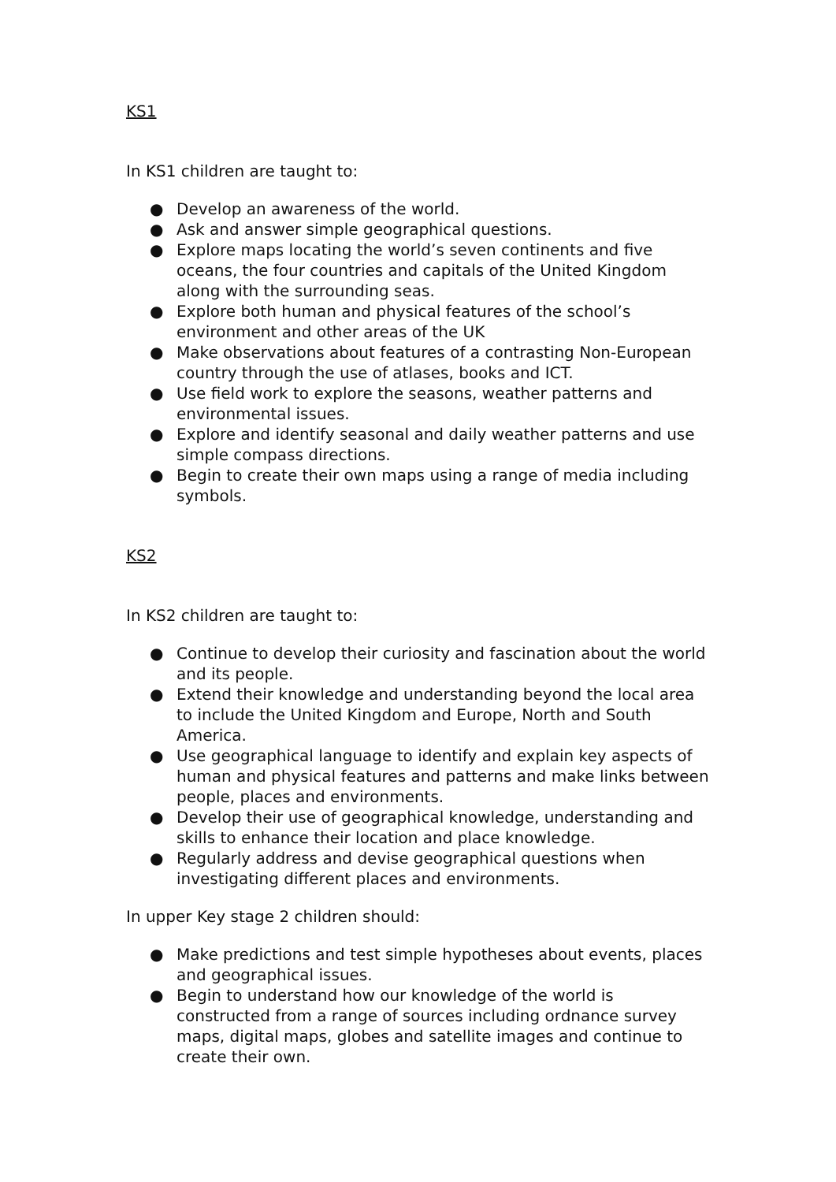KS1
In KS1 children are taught to:
● Develop an awareness of the world.
● Ask and answer simple geographical questions.
● Explore maps locating the world’s seven continents and five oceans, the four countries and capitals of the United Kingdom along with the surrounding seas.
● Explore both human and physical features of the school’s environment and other areas of the UK
● Make observations about features of a contrasting Non-European country through the use of atlases, books and ICT.
● Use field work to explore the seasons, weather patterns and environmental issues.
● Explore and identify seasonal and daily weather patterns and use simple compass directions.
● Begin to create their own maps using a range of media including symbols.
KS2
In KS2 children are taught to:
● Continue to develop their curiosity and fascination about the world and its people.
● Extend their knowledge and understanding beyond the local area to include the United Kingdom and Europe, North and South America.
● Use geographical language to identify and explain key aspects of human and physical features and patterns and make links between people, places and environments.
● Develop their use of geographical knowledge, understanding and skills to enhance their location and place knowledge.
● Regularly address and devise geographical questions when investigating different places and environments.
In upper Key stage 2 children should:
● Make predictions and test simple hypotheses about events, places and geographical issues.
● Begin to understand how our knowledge of the world is constructed from a range of sources including ordnance survey maps, digital maps, globes and satellite images and continue to create their own.